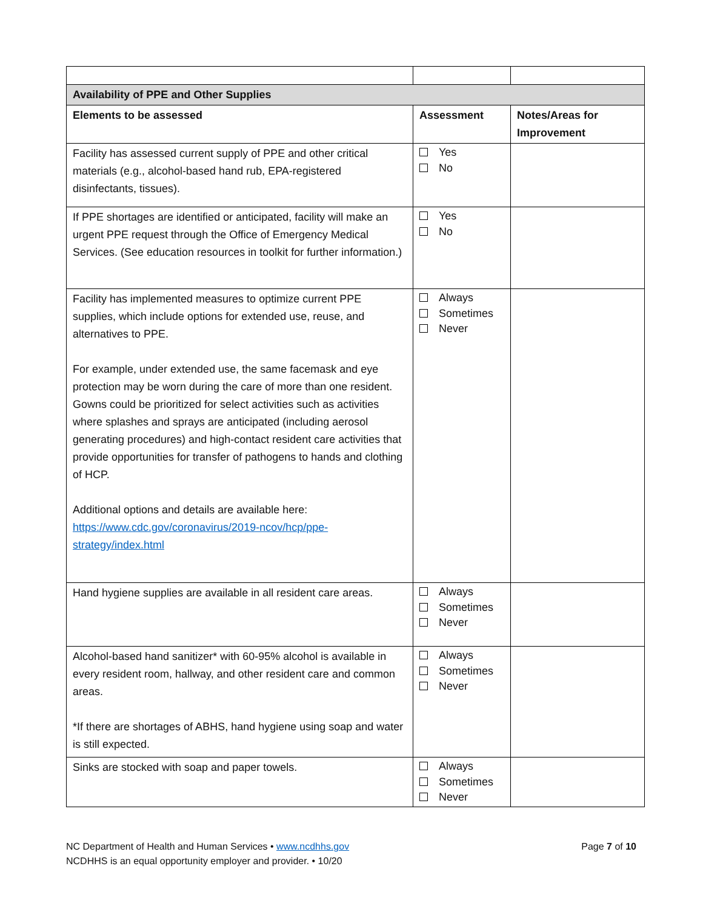| Availability of PPE and Other Supplies | | |
| --- | --- | --- |
| Elements to be assessed | Assessment | Notes/Areas for Improvement |
| Facility has assessed current supply of PPE and other critical materials (e.g., alcohol-based hand rub, EPA-registered disinfectants, tissues). | Yes No | |
| If PPE shortages are identified or anticipated, facility will make an urgent PPE request through the Office of Emergency Medical Services. (See education resources in toolkit for further information.) | Yes No | |
| Facility has implemented measures to optimize current PPE supplies, which include options for extended use, reuse, and alternatives to PPE. For example, under extended use, the same facemask and eye protection may be worn during the care of more than one resident. Gowns could be prioritized for select activities such as activities where splashes and sprays are anticipated (including aerosol generating procedures) and high-contact resident care activities that provide opportunities for transfer of pathogens to hands and clothing of HCP. Additional options and details are available here: https://www.cdc.gov/coronavirus/2019-ncov/hcp/ppe-strategy/index.html | Always Sometimes Never | |
| Hand hygiene supplies are available in all resident care areas. | Always Sometimes Never | |
| Alcohol-based hand sanitizer* with 60-95% alcohol is available in every resident room, hallway, and other resident care and common areas. *If there are shortages of ABHS, hand hygiene using soap and water is still expected. | Always Sometimes Never | |
| Sinks are stocked with soap and paper towels. | Always Sometimes Never | |
NC Department of Health and Human Services • www.ncdhhs.gov
NCDHHS is an equal opportunity employer and provider. • 10/20
Page 7 of 10